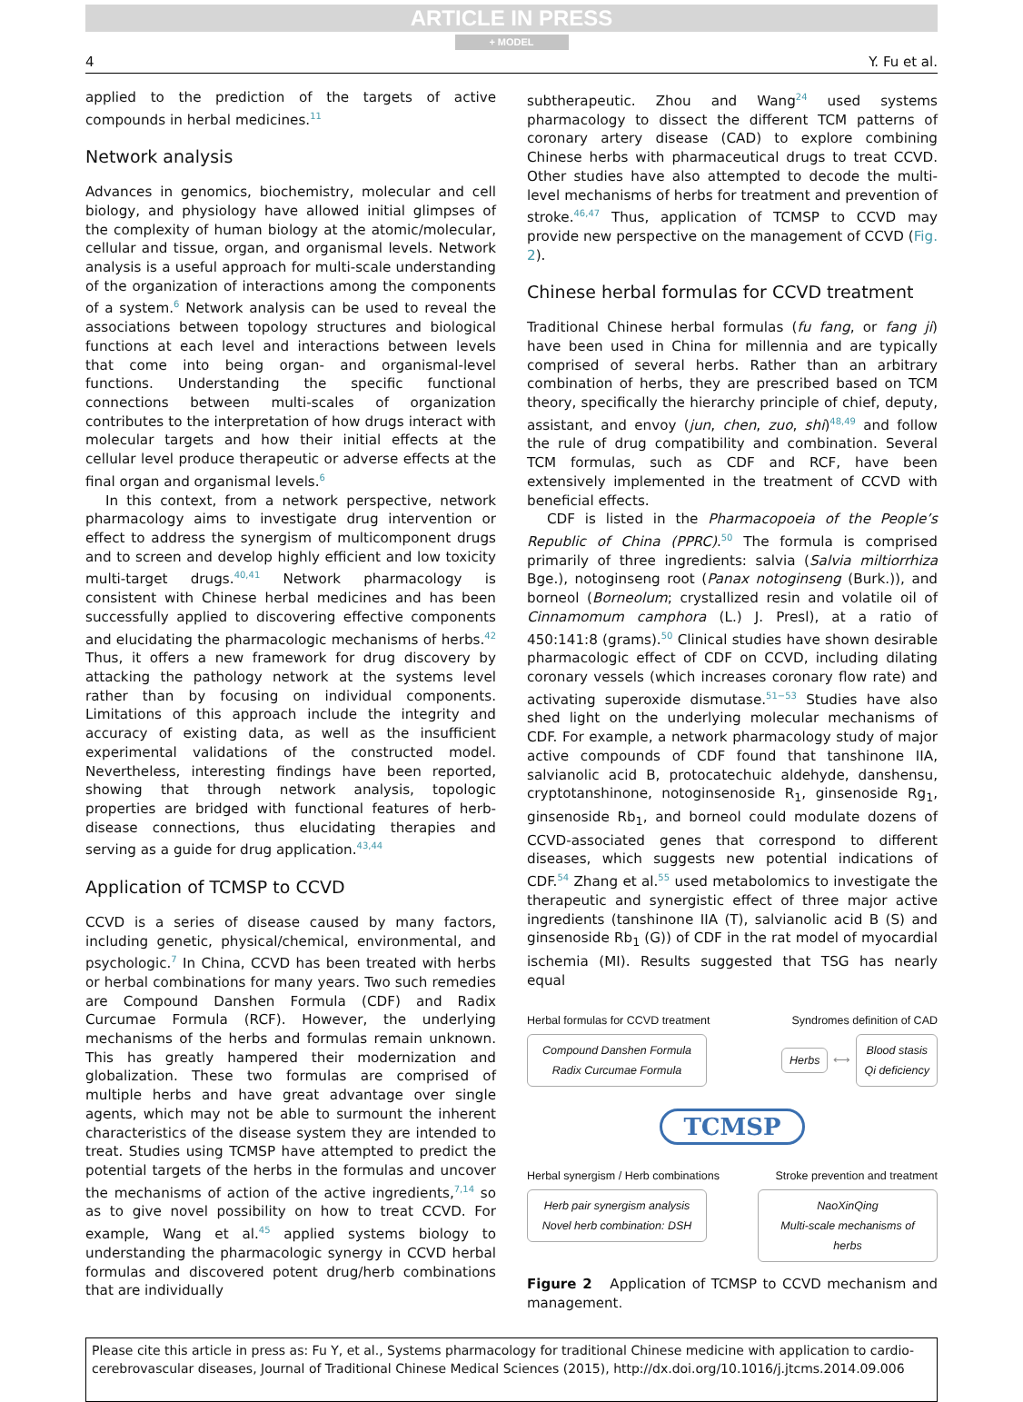ARTICLE IN PRESS
+ MODEL
4 Y. Fu et al.
applied to the prediction of the targets of active compounds in herbal medicines.<sup>11</sup>
Network analysis
Advances in genomics, biochemistry, molecular and cell biology, and physiology have allowed initial glimpses of the complexity of human biology at the atomic/molecular, cellular and tissue, organ, and organismal levels. Network analysis is a useful approach for multi-scale understanding of the organization of interactions among the components of a system.<sup>6</sup> Network analysis can be used to reveal the associations between topology structures and biological functions at each level and interactions between levels that come into being organ- and organismal-level functions. Understanding the specific functional connections between multi-scales of organization contributes to the interpretation of how drugs interact with molecular targets and how their initial effects at the cellular level produce therapeutic or adverse effects at the final organ and organismal levels.<sup>6</sup>
In this context, from a network perspective, network pharmacology aims to investigate drug intervention or effect to address the synergism of multicomponent drugs and to screen and develop highly efficient and low toxicity multi-target drugs.<sup>40,41</sup> Network pharmacology is consistent with Chinese herbal medicines and has been successfully applied to discovering effective components and elucidating the pharmacologic mechanisms of herbs.<sup>42</sup> Thus, it offers a new framework for drug discovery by attacking the pathology network at the systems level rather than by focusing on individual components. Limitations of this approach include the integrity and accuracy of existing data, as well as the insufficient experimental validations of the constructed model. Nevertheless, interesting findings have been reported, showing that through network analysis, topologic properties are bridged with functional features of herb-disease connections, thus elucidating therapies and serving as a guide for drug application.<sup>43,44</sup>
Application of TCMSP to CCVD
CCVD is a series of disease caused by many factors, including genetic, physical/chemical, environmental, and psychologic.<sup>7</sup> In China, CCVD has been treated with herbs or herbal combinations for many years. Two such remedies are Compound Danshen Formula (CDF) and Radix Curcumae Formula (RCF). However, the underlying mechanisms of the herbs and formulas remain unknown. This has greatly hampered their modernization and globalization. These two formulas are comprised of multiple herbs and have great advantage over single agents, which may not be able to surmount the inherent characteristics of the disease system they are intended to treat. Studies using TCMSP have attempted to predict the potential targets of the herbs in the formulas and uncover the mechanisms of action of the active ingredients,<sup>7,14</sup> so as to give novel possibility on how to treat CCVD. For example, Wang et al.<sup>45</sup> applied systems biology to understanding the pharmacologic synergy in CCVD herbal formulas and discovered potent drug/herb combinations that are individually
subtherapeutic. Zhou and Wang<sup>24</sup> used systems pharmacology to dissect the different TCM patterns of coronary artery disease (CAD) to explore combining Chinese herbs with pharmaceutical drugs to treat CCVD. Other studies have also attempted to decode the multi-level mechanisms of herbs for treatment and prevention of stroke.<sup>46,47</sup> Thus, application of TCMSP to CCVD may provide new perspective on the management of CCVD (Fig. 2).
Chinese herbal formulas for CCVD treatment
Traditional Chinese herbal formulas (fu fang, or fang ji) have been used in China for millennia and are typically comprised of several herbs. Rather than an arbitrary combination of herbs, they are prescribed based on TCM theory, specifically the hierarchy principle of chief, deputy, assistant, and envoy (jun, chen, zuo, shi)<sup>48,49</sup> and follow the rule of drug compatibility and combination. Several TCM formulas, such as CDF and RCF, have been extensively implemented in the treatment of CCVD with beneficial effects.
CDF is listed in the Pharmacopoeia of the People’s Republic of China (PPRC).<sup>50</sup> The formula is comprised primarily of three ingredients: salvia (Salvia miltiorrhiza Bge.), notoginseng root (Panax notoginseng (Burk.)), and borneol (Borneolum; crystallized resin and volatile oil of Cinnamomum camphora (L.) J. Presl), at a ratio of 450:141:8 (grams).<sup>50</sup> Clinical studies have shown desirable pharmacologic effect of CDF on CCVD, including dilating coronary vessels (which increases coronary flow rate) and activating superoxide dismutase.<sup>51−53</sup> Studies have also shed light on the underlying molecular mechanisms of CDF. For example, a network pharmacology study of major active compounds of CDF found that tanshinone IIA, salvianolic acid B, protocatechuic aldehyde, danshensu, cryptotanshinone, notoginsenoside R<sub>1</sub>, ginsenoside Rg<sub>1</sub>, ginsenoside Rb<sub>1</sub>, and borneol could modulate dozens of CCVD-associated genes that correspond to different diseases, which suggests new potential indications of CDF.<sup>54</sup> Zhang et al.<sup>55</sup> used metabolomics to investigate the therapeutic and synergistic effect of three major active ingredients (tanshinone IIA (T), salvianolic acid B (S) and ginsenoside Rb<sub>1</sub> (G)) of CDF in the rat model of myocardial ischemia (MI). Results suggested that TSG has nearly equal
Herbal formulas for CCVD treatment Syndromes definition of CAD
Compound Danshen Formula
Radix Curcumae Formula
Herbs
⟷
Blood stasis
Qi deficiency
TCMSP
Herbal synergism / Herb combinations Stroke prevention and treatment
Herb pair synergism analysis
Novel herb combination: DSH
NaoXinQing
Multi-scale mechanisms of herbs
Figure 2 Application of TCMSP to CCVD mechanism and management.
Please cite this article in press as: Fu Y, et al., Systems pharmacology for traditional Chinese medicine with application to cardio-cerebrovascular diseases, Journal of Traditional Chinese Medical Sciences (2015), http://dx.doi.org/10.1016/j.jtcms.2014.09.006